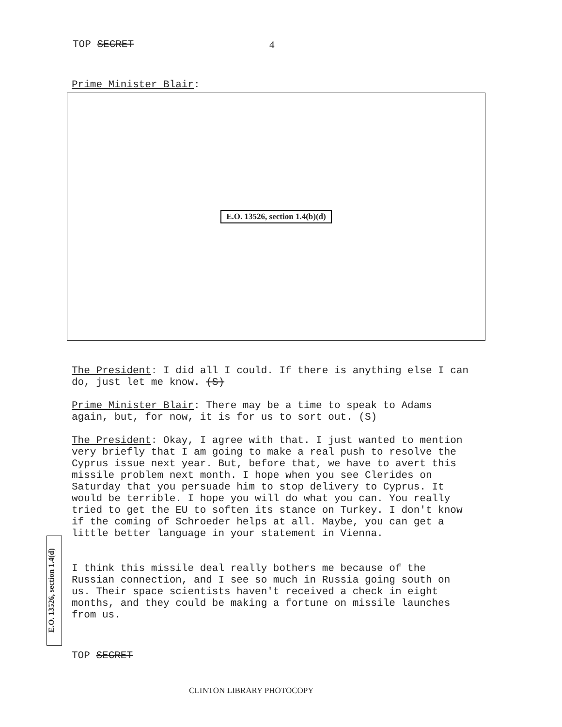TOP SECRET 4
Prime Minister Blair:
E.O. 13526, section 1.4(b)(d)
The President: I did all I could. If there is anything else I can do, just let me know. (S)
Prime Minister Blair: There may be a time to speak to Adams again, but, for now, it is for us to sort out. (S)
The President: Okay, I agree with that. I just wanted to mention very briefly that I am going to make a real push to resolve the Cyprus issue next year. But, before that, we have to avert this missile problem next month. I hope when you see Clerides on Saturday that you persuade him to stop delivery to Cyprus. It would be terrible. I hope you will do what you can. You really tried to get the EU to soften its stance on Turkey. I don't know if the coming of Schroeder helps at all. Maybe, you can get a little better language in your statement in Vienna.
I think this missile deal really bothers me because of the Russian connection, and I see so much in Russia going south on us. Their space scientists haven't received a check in eight months, and they could be making a fortune on missile launches from us.
E.O. 13526, section 1.4(d)
TOP SECRET
CLINTON LIBRARY PHOTOCOPY